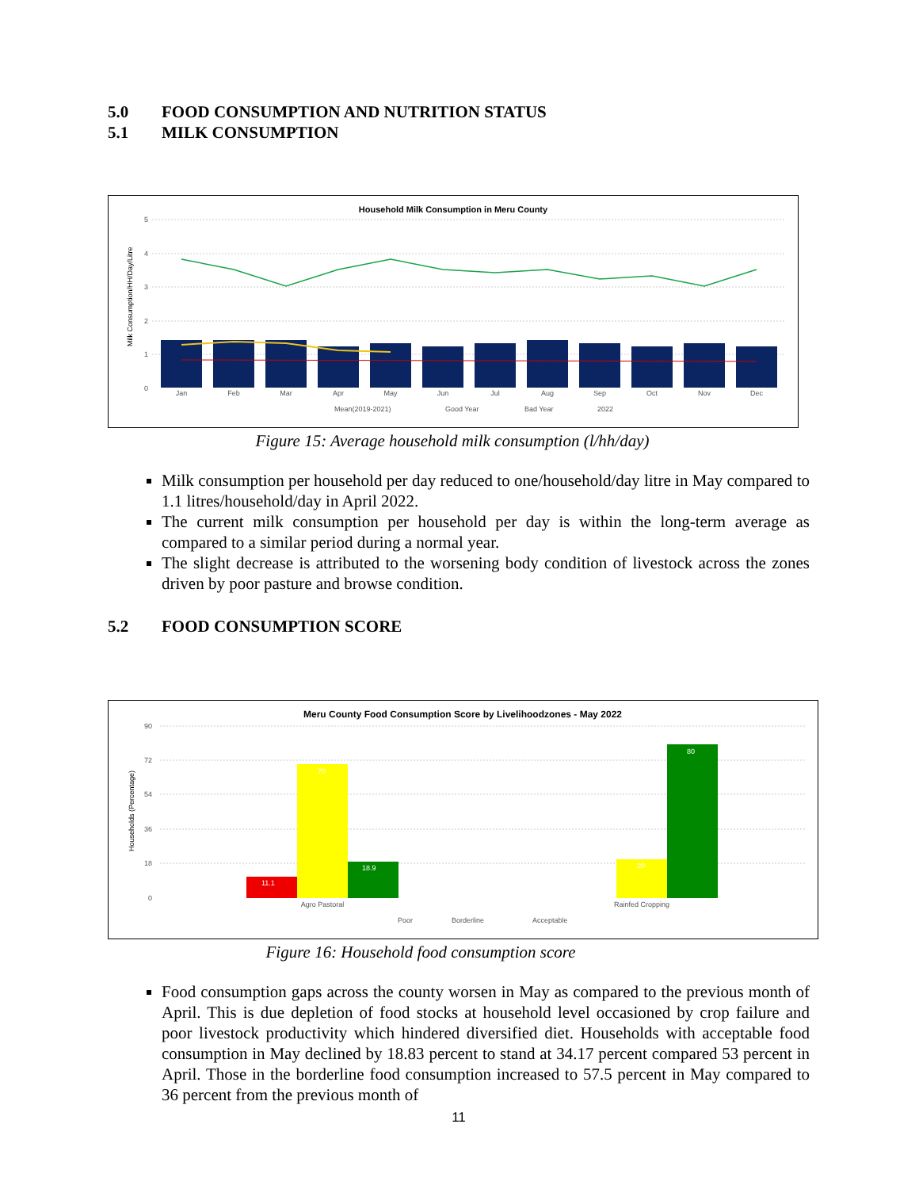5.0 FOOD CONSUMPTION AND NUTRITION STATUS
5.1 MILK CONSUMPTION
Household Milk Consumption in Meru County
Milk Consumption/HH/Day/Litre
5
4
3
2
1
0
Jan
Feb
Mar
Apr
May
Jun
Jul
Aug
Sep
Oct
Nov
Dec
Mean(2019-2021)
Good Year
Bad Year
2022
Figure 15: Average household milk consumption (l/hh/day)
Milk consumption per household per day reduced to one/household/day litre in May compared to 1.1 litres/household/day in April 2022.
The current milk consumption per household per day is within the long-term average as compared to a similar period during a normal year.
The slight decrease is attributed to the worsening body condition of livestock across the zones driven by poor pasture and browse condition.
5.2 FOOD CONSUMPTION SCORE
Meru County Food Consumption Score by Livelihoodzones - May 2022
Households (Percentage)
90
72
54
36
18
0
11.1
70
18.9
20
80
Agro Pastoral
Rainfed Cropping
Poor
Borderline
Acceptable
Figure 16: Household food consumption score
Food consumption gaps across the county worsen in May as compared to the previous month of April. This is due depletion of food stocks at household level occasioned by crop failure and poor livestock productivity which hindered diversified diet. Households with acceptable food consumption in May declined by 18.83 percent to stand at 34.17 percent compared 53 percent in April. Those in the borderline food consumption increased to 57.5 percent in May compared to 36 percent from the previous month of
11